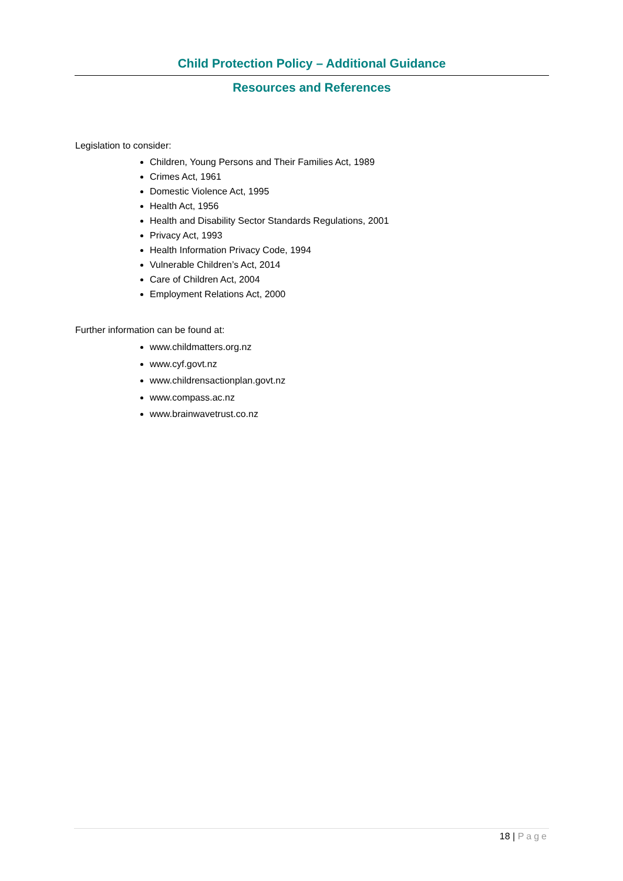Child Protection Policy – Additional Guidance
Resources and References
Legislation to consider:
Children, Young Persons and Their Families Act, 1989
Crimes Act, 1961
Domestic Violence Act, 1995
Health Act, 1956
Health and Disability Sector Standards Regulations, 2001
Privacy Act, 1993
Health Information Privacy Code, 1994
Vulnerable Children’s Act, 2014
Care of Children Act, 2004
Employment Relations Act, 2000
Further information can be found at:
www.childmatters.org.nz
www.cyf.govt.nz
www.childrensactionplan.govt.nz
www.compass.ac.nz
www.brainwavetrust.co.nz
18 | Page